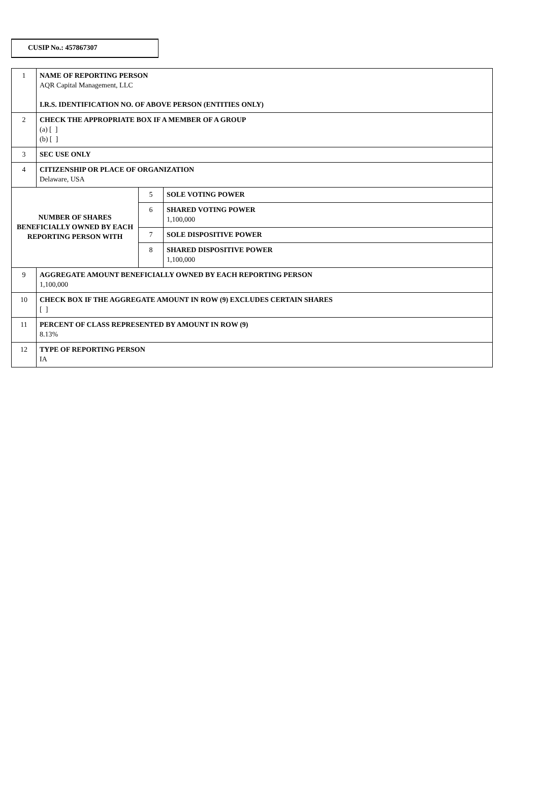CUSIP No.: 457867307
| 1 | NAME OF REPORTING PERSON AQR Capital Management, LLC I.R.S. IDENTIFICATION NO. OF ABOVE PERSON (ENTITIES ONLY) | | |
| 2 | CHECK THE APPROPRIATE BOX IF A MEMBER OF A GROUP (a) [ ] (b) [ ] | | |
| 3 | SEC USE ONLY | | |
| 4 | CITIZENSHIP OR PLACE OF ORGANIZATION Delaware, USA | | |
| NUMBER OF SHARES BENEFICIALLY OWNED BY EACH REPORTING PERSON WITH | | 5 | SOLE VOTING POWER |
| | | 6 | SHARED VOTING POWER 1,100,000 |
| | | 7 | SOLE DISPOSITIVE POWER |
| | | 8 | SHARED DISPOSITIVE POWER 1,100,000 |
| 9 | AGGREGATE AMOUNT BENEFICIALLY OWNED BY EACH REPORTING PERSON 1,100,000 | | |
| 10 | CHECK BOX IF THE AGGREGATE AMOUNT IN ROW (9) EXCLUDES CERTAIN SHARES [ ] | | |
| 11 | PERCENT OF CLASS REPRESENTED BY AMOUNT IN ROW (9) 8.13% | | |
| 12 | TYPE OF REPORTING PERSON IA | | |